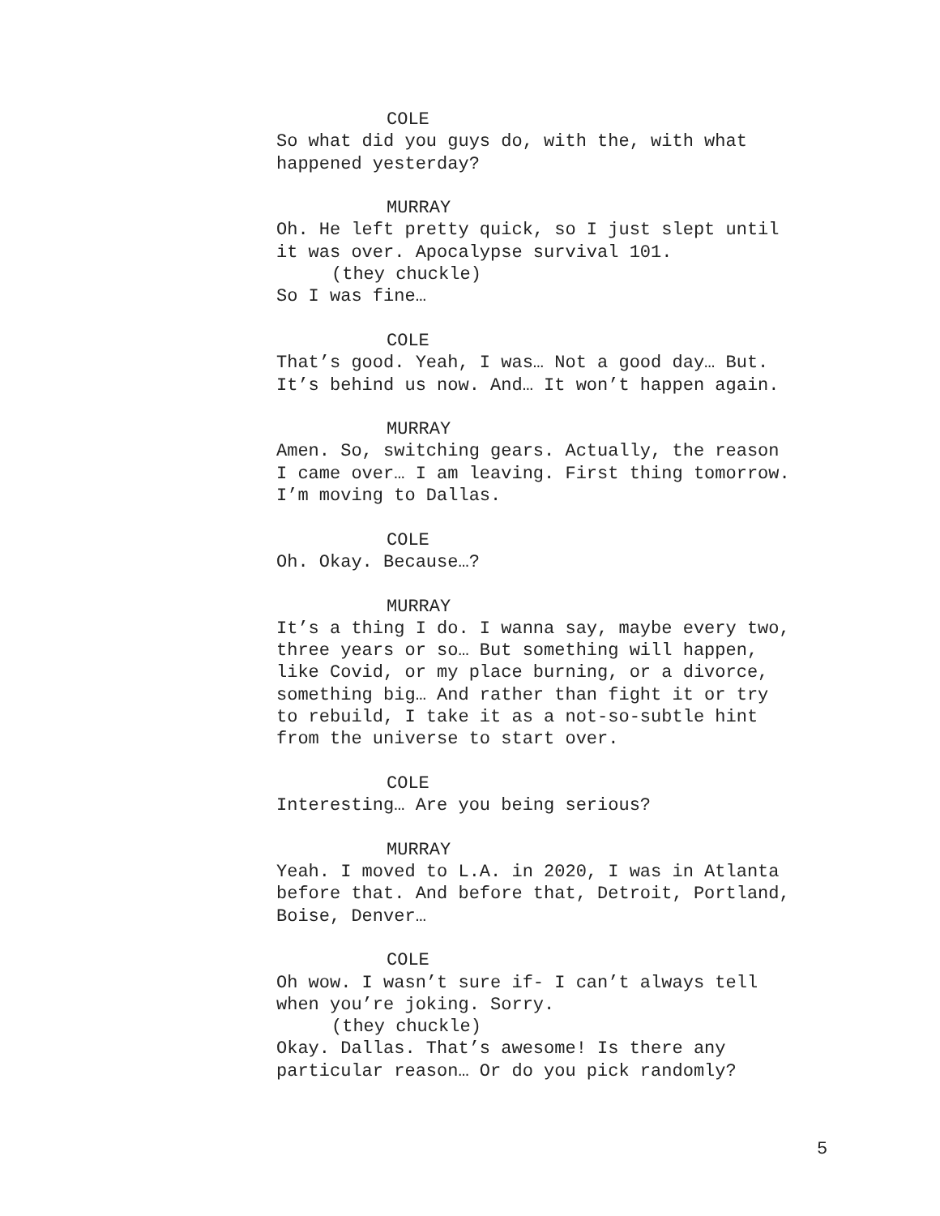COLE
So what did you guys do, with the, with what
happened yesterday?
MURRAY
Oh. He left pretty quick, so I just slept until
it was over. Apocalypse survival 101.
(they chuckle)
So I was fine…
COLE
That’s good. Yeah, I was… Not a good day… But.
It’s behind us now. And… It won’t happen again.
MURRAY
Amen. So, switching gears. Actually, the reason
I came over… I am leaving. First thing tomorrow.
I’m moving to Dallas.
COLE
Oh. Okay. Because…?
MURRAY
It’s a thing I do. I wanna say, maybe every two,
three years or so… But something will happen,
like Covid, or my place burning, or a divorce,
something big… And rather than fight it or try
to rebuild, I take it as a not-so-subtle hint
from the universe to start over.
COLE
Interesting… Are you being serious?
MURRAY
Yeah. I moved to L.A. in 2020, I was in Atlanta
before that. And before that, Detroit, Portland,
Boise, Denver…
COLE
Oh wow. I wasn’t sure if- I can’t always tell
when you’re joking. Sorry.
(they chuckle)
Okay. Dallas. That’s awesome! Is there any
particular reason… Or do you pick randomly?
5